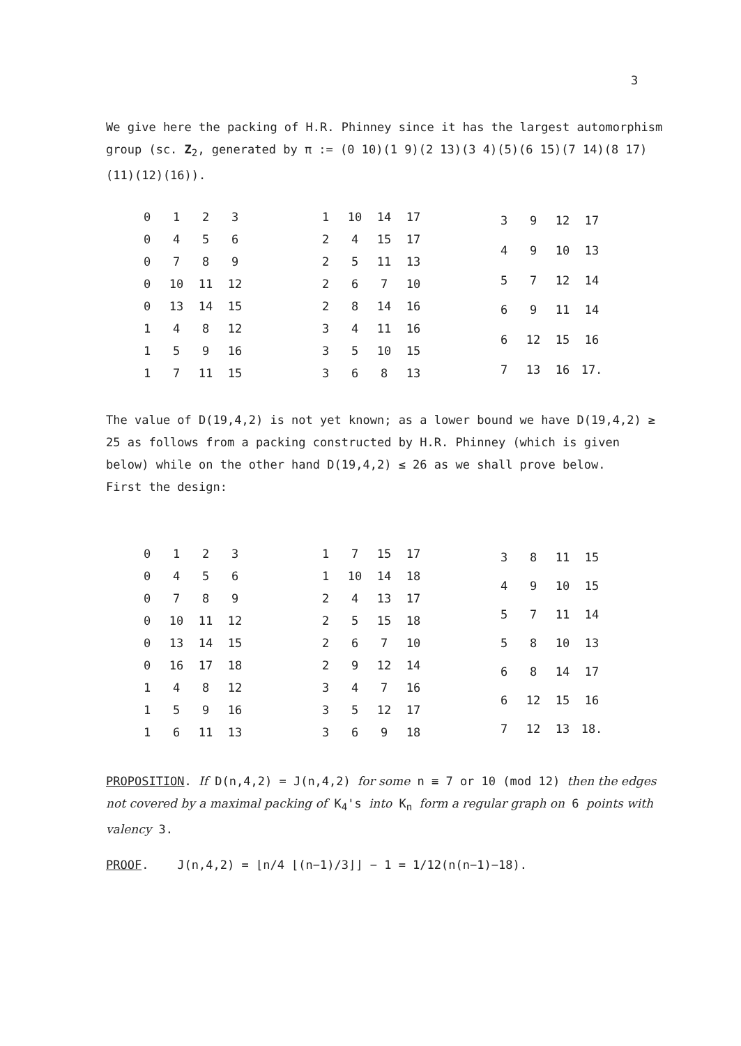3
We give here the packing of H.R. Phinney since it has the largest automorphism group (sc. Z<sub>2</sub>, generated by π := (0 10)(1 9)(2 13)(3 4)(5)(6 15)(7 14)(8 17)(11)(12)(16)).
| 0 | 1 | 2 | 3 |
| 0 | 4 | 5 | 6 |
| 0 | 7 | 8 | 9 |
| 0 | 10 | 11 | 12 |
| 0 | 13 | 14 | 15 |
| 1 | 4 | 8 | 12 |
| 1 | 5 | 9 | 16 |
| 1 | 7 | 11 | 15 |
| 1 | 10 | 14 | 17 |
| 2 | 4 | 15 | 17 |
| 2 | 5 | 11 | 13 |
| 2 | 6 | 7 | 10 |
| 2 | 8 | 14 | 16 |
| 3 | 4 | 11 | 16 |
| 3 | 5 | 10 | 15 |
| 3 | 6 | 8 | 13 |
| 3 | 9 | 12 | 17 |
| 4 | 9 | 10 | 13 |
| 5 | 7 | 12 | 14 |
| 6 | 9 | 11 | 14 |
| 6 | 12 | 15 | 16 |
| 7 | 13 | 16 | 17. |
The value of D(19,4,2) is not yet known; as a lower bound we have D(19,4,2) ≥ 25 as follows from a packing constructed by H.R. Phinney (which is given below) while on the other hand D(19,4,2) ≤ 26 as we shall prove below.
First the design:
| 0 | 1 | 2 | 3 |
| 0 | 4 | 5 | 6 |
| 0 | 7 | 8 | 9 |
| 0 | 10 | 11 | 12 |
| 0 | 13 | 14 | 15 |
| 0 | 16 | 17 | 18 |
| 1 | 4 | 8 | 12 |
| 1 | 5 | 9 | 16 |
| 1 | 6 | 11 | 13 |
| 1 | 7 | 15 | 17 |
| 1 | 10 | 14 | 18 |
| 2 | 4 | 13 | 17 |
| 2 | 5 | 15 | 18 |
| 2 | 6 | 7 | 10 |
| 2 | 9 | 12 | 14 |
| 3 | 4 | 7 | 16 |
| 3 | 5 | 12 | 17 |
| 3 | 6 | 9 | 18 |
| 3 | 8 | 11 | 15 |
| 4 | 9 | 10 | 15 |
| 5 | 7 | 11 | 14 |
| 5 | 8 | 10 | 13 |
| 6 | 8 | 14 | 17 |
| 6 | 12 | 15 | 16 |
| 7 | 12 | 13 | 18. |
PROPOSITION. If D(n,4,2) = J(n,4,2) for some n ≡ 7 or 10 (mod 12) then the edges not covered by a maximal packing of K<sub>4</sub>'s into K<sub>n</sub> form a regular graph on 6 points with valency 3.
PROOF. J(n,4,2) = ⌊n/4 ⌊(n−1)/3⌋⌋ − 1 = 1/12(n(n−1)−18).